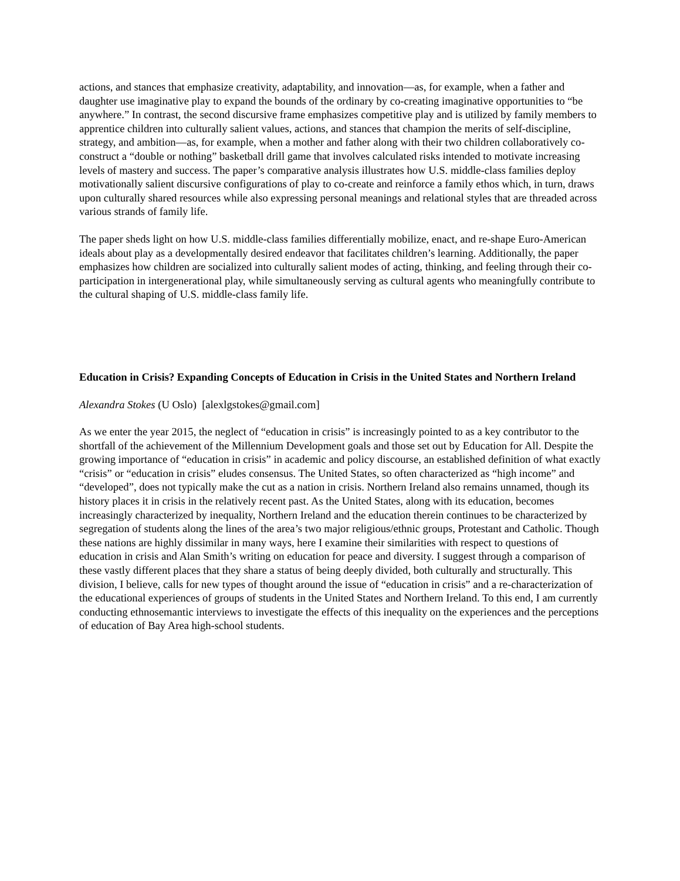actions, and stances that emphasize creativity, adaptability, and innovation—as, for example, when a father and daughter use imaginative play to expand the bounds of the ordinary by co-creating imaginative opportunities to “be anywhere.” In contrast, the second discursive frame emphasizes competitive play and is utilized by family members to apprentice children into culturally salient values, actions, and stances that champion the merits of self-discipline, strategy, and ambition—as, for example, when a mother and father along with their two children collaboratively co-construct a “double or nothing” basketball drill game that involves calculated risks intended to motivate increasing levels of mastery and success. The paper’s comparative analysis illustrates how U.S. middle-class families deploy motivationally salient discursive configurations of play to co-create and reinforce a family ethos which, in turn, draws upon culturally shared resources while also expressing personal meanings and relational styles that are threaded across various strands of family life.
The paper sheds light on how U.S. middle-class families differentially mobilize, enact, and re-shape Euro-American ideals about play as a developmentally desired endeavor that facilitates children’s learning. Additionally, the paper emphasizes how children are socialized into culturally salient modes of acting, thinking, and feeling through their co-participation in intergenerational play, while simultaneously serving as cultural agents who meaningfully contribute to the cultural shaping of U.S. middle-class family life.
Education in Crisis? Expanding Concepts of Education in Crisis in the United States and Northern Ireland
Alexandra Stokes (U Oslo) [alexlgstokes@gmail.com]
As we enter the year 2015, the neglect of “education in crisis” is increasingly pointed to as a key contributor to the shortfall of the achievement of the Millennium Development goals and those set out by Education for All. Despite the growing importance of “education in crisis” in academic and policy discourse, an established definition of what exactly “crisis” or “education in crisis” eludes consensus. The United States, so often characterized as “high income” and “developed”, does not typically make the cut as a nation in crisis. Northern Ireland also remains unnamed, though its history places it in crisis in the relatively recent past. As the United States, along with its education, becomes increasingly characterized by inequality, Northern Ireland and the education therein continues to be characterized by segregation of students along the lines of the area’s two major religious/ethnic groups, Protestant and Catholic. Though these nations are highly dissimilar in many ways, here I examine their similarities with respect to questions of education in crisis and Alan Smith’s writing on education for peace and diversity. I suggest through a comparison of these vastly different places that they share a status of being deeply divided, both culturally and structurally. This division, I believe, calls for new types of thought around the issue of “education in crisis” and a re-characterization of the educational experiences of groups of students in the United States and Northern Ireland. To this end, I am currently conducting ethnosemantic interviews to investigate the effects of this inequality on the experiences and the perceptions of education of Bay Area high-school students.